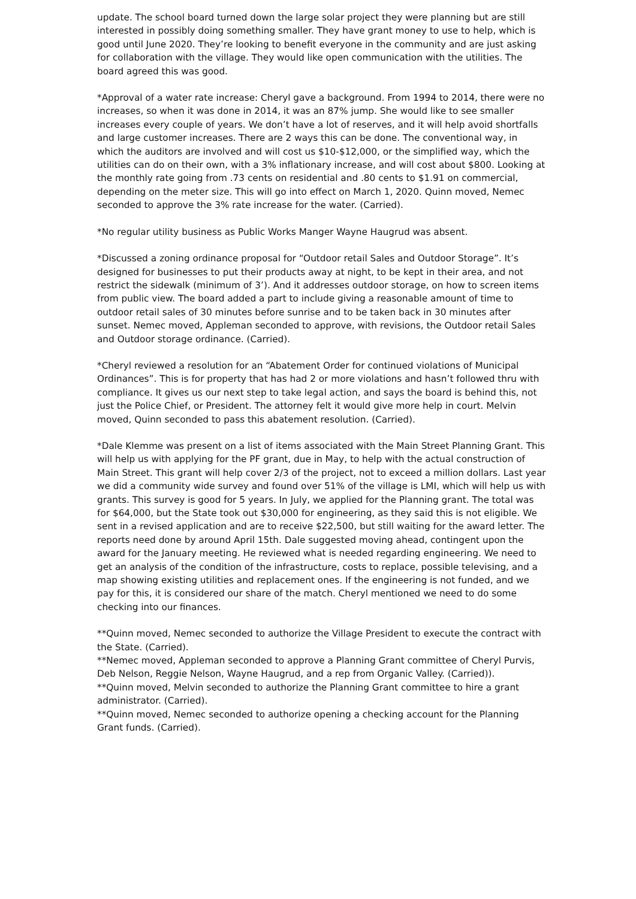update. The school board turned down the large solar project they were planning but are still interested in possibly doing something smaller. They have grant money to use to help, which is good until June 2020. They’re looking to benefit everyone in the community and are just asking for collaboration with the village. They would like open communication with the utilities. The board agreed this was good.
*Approval of a water rate increase: Cheryl gave a background. From 1994 to 2014, there were no increases, so when it was done in 2014, it was an 87% jump. She would like to see smaller increases every couple of years. We don’t have a lot of reserves, and it will help avoid shortfalls and large customer increases. There are 2 ways this can be done. The conventional way, in which the auditors are involved and will cost us $10-$12,000, or the simplified way, which the utilities can do on their own, with a 3% inflationary increase, and will cost about $800. Looking at the monthly rate going from .73 cents on residential and .80 cents to $1.91 on commercial, depending on the meter size. This will go into effect on March 1, 2020. Quinn moved, Nemec seconded to approve the 3% rate increase for the water. (Carried).
*No regular utility business as Public Works Manger Wayne Haugrud was absent.
*Discussed a zoning ordinance proposal for “Outdoor retail Sales and Outdoor Storage”. It’s designed for businesses to put their products away at night, to be kept in their area, and not restrict the sidewalk (minimum of 3’). And it addresses outdoor storage, on how to screen items from public view. The board added a part to include giving a reasonable amount of time to outdoor retail sales of 30 minutes before sunrise and to be taken back in 30 minutes after sunset. Nemec moved, Appleman seconded to approve, with revisions, the Outdoor retail Sales and Outdoor storage ordinance. (Carried).
*Cheryl reviewed a resolution for an “Abatement Order for continued violations of Municipal Ordinances”. This is for property that has had 2 or more violations and hasn’t followed thru with compliance. It gives us our next step to take legal action, and says the board is behind this, not just the Police Chief, or President. The attorney felt it would give more help in court. Melvin moved, Quinn seconded to pass this abatement resolution. (Carried).
*Dale Klemme was present on a list of items associated with the Main Street Planning Grant. This will help us with applying for the PF grant, due in May, to help with the actual construction of Main Street. This grant will help cover 2/3 of the project, not to exceed a million dollars. Last year we did a community wide survey and found over 51% of the village is LMI, which will help us with grants. This survey is good for 5 years. In July, we applied for the Planning grant. The total was for $64,000, but the State took out $30,000 for engineering, as they said this is not eligible. We sent in a revised application and are to receive $22,500, but still waiting for the award letter. The reports need done by around April 15th. Dale suggested moving ahead, contingent upon the award for the January meeting. He reviewed what is needed regarding engineering. We need to get an analysis of the condition of the infrastructure, costs to replace, possible televising, and a map showing existing utilities and replacement ones. If the engineering is not funded, and we pay for this, it is considered our share of the match. Cheryl mentioned we need to do some checking into our finances.
**Quinn moved, Nemec seconded to authorize the Village President to execute the contract with the State. (Carried).
**Nemec moved, Appleman seconded to approve a Planning Grant committee of Cheryl Purvis, Deb Nelson, Reggie Nelson, Wayne Haugrud, and a rep from Organic Valley. (Carried)).
**Quinn moved, Melvin seconded to authorize the Planning Grant committee to hire a grant administrator. (Carried).
**Quinn moved, Nemec seconded to authorize opening a checking account for the Planning Grant funds. (Carried).